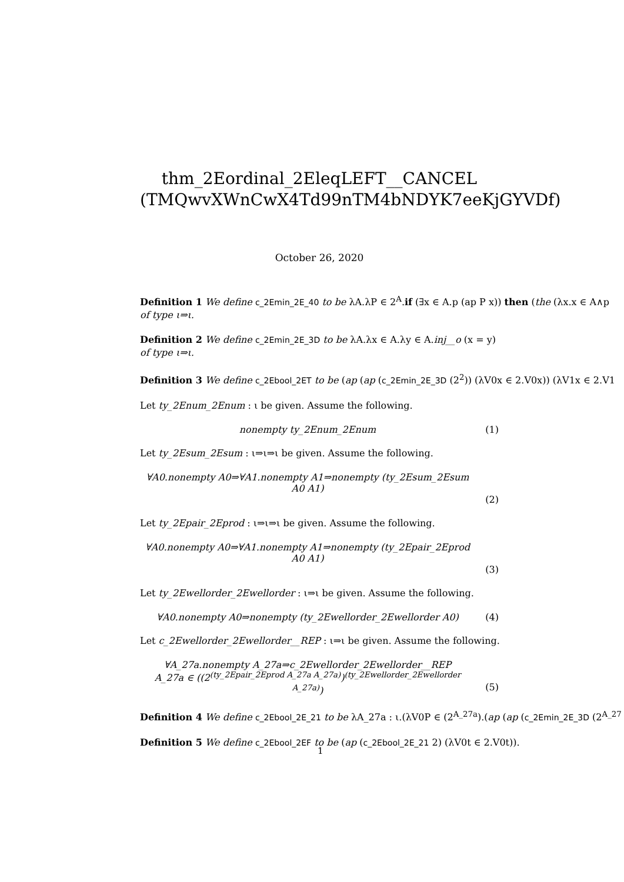thm_2Eordinal_2EleqLEFT__CANCEL
(TMQwvXWnCwX4Td99nTM4bNDYK7eeKjGYVDf)
October 26, 2020
Definition 1 We define c_2Emin_2E_40 to be λA.λP ∈ 2<sup>A</sup>.if (∃x ∈ A.p (ap P x)) then (the (λx.x ∈ A∧p
of type ι⇒ι.
Definition 2 We define c_2Emin_2E_3D to be λA.λx ∈ A.λy ∈ A.inj__o (x = y)
of type ι⇒ι.
Definition 3 We define c_2Ebool_2ET to be (ap (ap (c_2Emin_2E_3D (2<sup>2</sup>)) (λV0x ∈ 2.V0x)) (λV1x ∈ 2.V1
Let ty_2Enum_2Enum : ι be given. Assume the following.
nonempty ty_2Enum_2Enum (1)
Let ty_2Esum_2Esum : ι⇒ι⇒ι be given. Assume the following.
∀A0.nonempty A0⇒∀A1.nonempty A1⇒nonempty (ty_2Esum_2Esum
A0 A1)
(2)
Let ty_2Epair_2Eprod : ι⇒ι⇒ι be given. Assume the following.
∀A0.nonempty A0⇒∀A1.nonempty A1⇒nonempty (ty_2Epair_2Eprod
A0 A1)
(3)
Let ty_2Ewellorder_2Ewellorder : ι⇒ι be given. Assume the following.
∀A0.nonempty A0⇒nonempty (ty_2Ewellorder_2Ewellorder A0)
(4)
Let c_2Ewellorder_2Ewellorder__REP : ι⇒ι be given. Assume the following.
∀A_27a.nonempty A_27a⇒c_2Ewellorder_2Ewellorder__REP
A_27a ∈ ((2<sup>(ty_2Epair_2Eprod A_27a A_27a)</sup>)<sup>(ty_2Ewellorder_2Ewellorder A_27a)</sup>)
(5)
Definition 4 We define c_2Ebool_2E_21 to be λA_27a : ι.(λV0P ∈ (2<sup>A_27a</sup>).(ap (ap (c_2Emin_2E_3D (2<sup>A_27</sup>
Definition 5 We define c_2Ebool_2EF to be (ap (c_2Ebool_2E_21 2) (λV0t ∈ 2.V0t)).
1